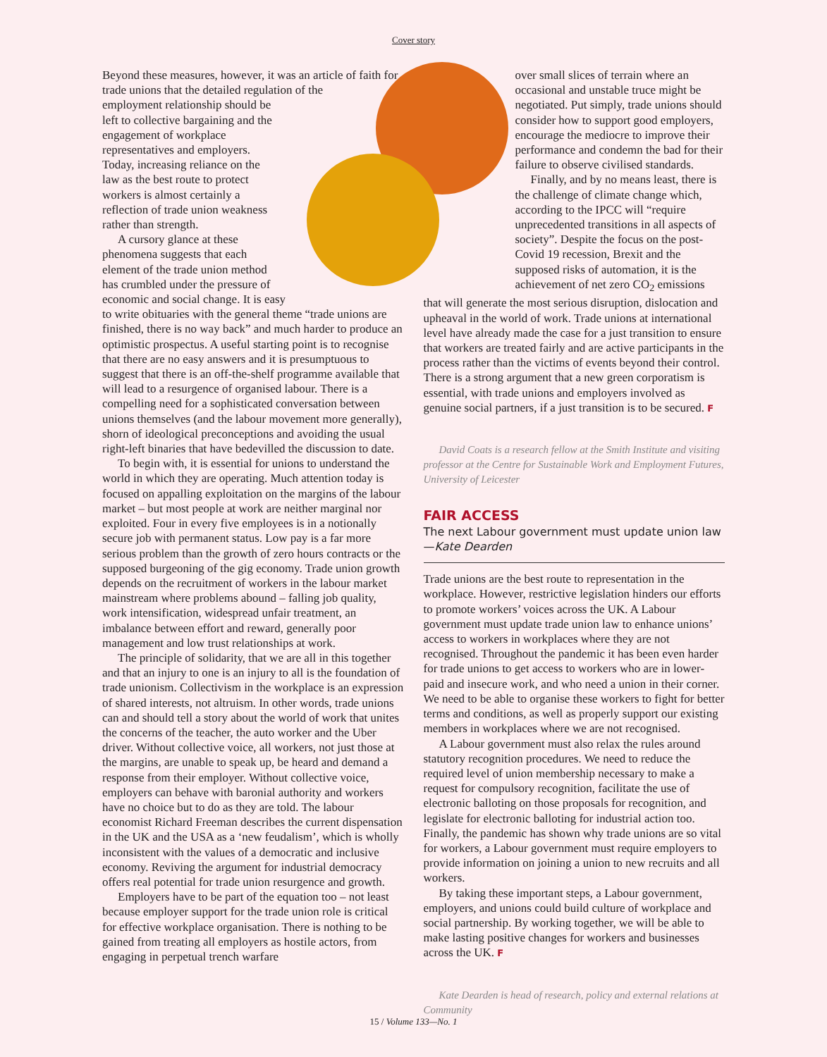Cover story
Beyond these measures, however, it was an article of faith for trade unions that the detailed regulation of the employment relationship should be left to collective bargaining and the engagement of workplace representatives and employers. Today, increasing reliance on the law as the best route to protect workers is almost certainly a reflection of trade union weakness rather than strength.
A cursory glance at these phenomena suggests that each element of the trade union method has crumbled under the pressure of economic and social change. It is easy to write obituaries with the general theme “trade unions are finished, there is no way back” and much harder to produce an optimistic prospectus. A useful starting point is to recognise that there are no easy answers and it is presumptuous to suggest that there is an off-the-shelf programme available that will lead to a resurgence of organised labour. There is a compelling need for a sophisticated conversation between unions themselves (and the labour movement more generally), shorn of ideological preconceptions and avoiding the usual right-left binaries that have bedevilled the discussion to date.
To begin with, it is essential for unions to understand the world in which they are operating. Much attention today is focused on appalling exploitation on the margins of the labour market – but most people at work are neither marginal nor exploited. Four in every five employees is in a notionally secure job with permanent status. Low pay is a far more serious problem than the growth of zero hours contracts or the supposed burgeoning of the gig economy. Trade union growth depends on the recruitment of workers in the labour market mainstream where problems abound – falling job quality, work intensification, widespread unfair treatment, an imbalance between effort and reward, generally poor management and low trust relationships at work.
The principle of solidarity, that we are all in this together and that an injury to one is an injury to all is the foundation of trade unionism. Collectivism in the workplace is an expression of shared interests, not altruism. In other words, trade unions can and should tell a story about the world of work that unites the concerns of the teacher, the auto worker and the Uber driver. Without collective voice, all workers, not just those at the margins, are unable to speak up, be heard and demand a response from their employer. Without collective voice, employers can behave with baronial authority and workers have no choice but to do as they are told. The labour economist Richard Freeman describes the current dispensation in the UK and the USA as a ‘new feudalism’, which is wholly inconsistent with the values of a democratic and inclusive economy. Reviving the argument for industrial democracy offers real potential for trade union resurgence and growth.
Employers have to be part of the equation too – not least because employer support for the trade union role is critical for effective workplace organisation. There is nothing to be gained from treating all employers as hostile actors, from engaging in perpetual trench warfare
over small slices of terrain where an occasional and unstable truce might be negotiated. Put simply, trade unions should consider how to support good employers, encourage the mediocre to improve their performance and condemn the bad for their failure to observe civilised standards.
Finally, and by no means least, there is the challenge of climate change which, according to the IPCC will “require unprecedented transitions in all aspects of society”. Despite the focus on the post-Covid 19 recession, Brexit and the supposed risks of automation, it is the achievement of net zero CO<sub>2</sub> emissions that will generate the most serious disruption, dislocation and upheaval in the world of work. Trade unions at international level have already made the case for a just transition to ensure that workers are treated fairly and are active participants in the process rather than the victims of events beyond their control. There is a strong argument that a new green corporatism is essential, with trade unions and employers involved as genuine social partners, if a just transition is to be secured. F
David Coats is a research fellow at the Smith Institute and visiting professor at the Centre for Sustainable Work and Employment Futures, University of Leicester
FAIR ACCESS
The next Labour government must update union law—Kate Dearden
Trade unions are the best route to representation in the workplace. However, restrictive legislation hinders our efforts to promote workers’ voices across the UK. A Labour government must update trade union law to enhance unions’ access to workers in workplaces where they are not recognised. Throughout the pandemic it has been even harder for trade unions to get access to workers who are in lower-paid and insecure work, and who need a union in their corner. We need to be able to organise these workers to fight for better terms and conditions, as well as properly support our existing members in workplaces where we are not recognised.
A Labour government must also relax the rules around statutory recognition procedures. We need to reduce the required level of union membership necessary to make a request for compulsory recognition, facilitate the use of electronic balloting on those proposals for recognition, and legislate for electronic balloting for industrial action too. Finally, the pandemic has shown why trade unions are so vital for workers, a Labour government must require employers to provide information on joining a union to new recruits and all workers.
By taking these important steps, a Labour government, employers, and unions could build culture of workplace and social partnership. By working together, we will be able to make lasting positive changes for workers and businesses across the UK. F
Kate Dearden is head of research, policy and external relations at Community
15 / Volume 133—No. 1